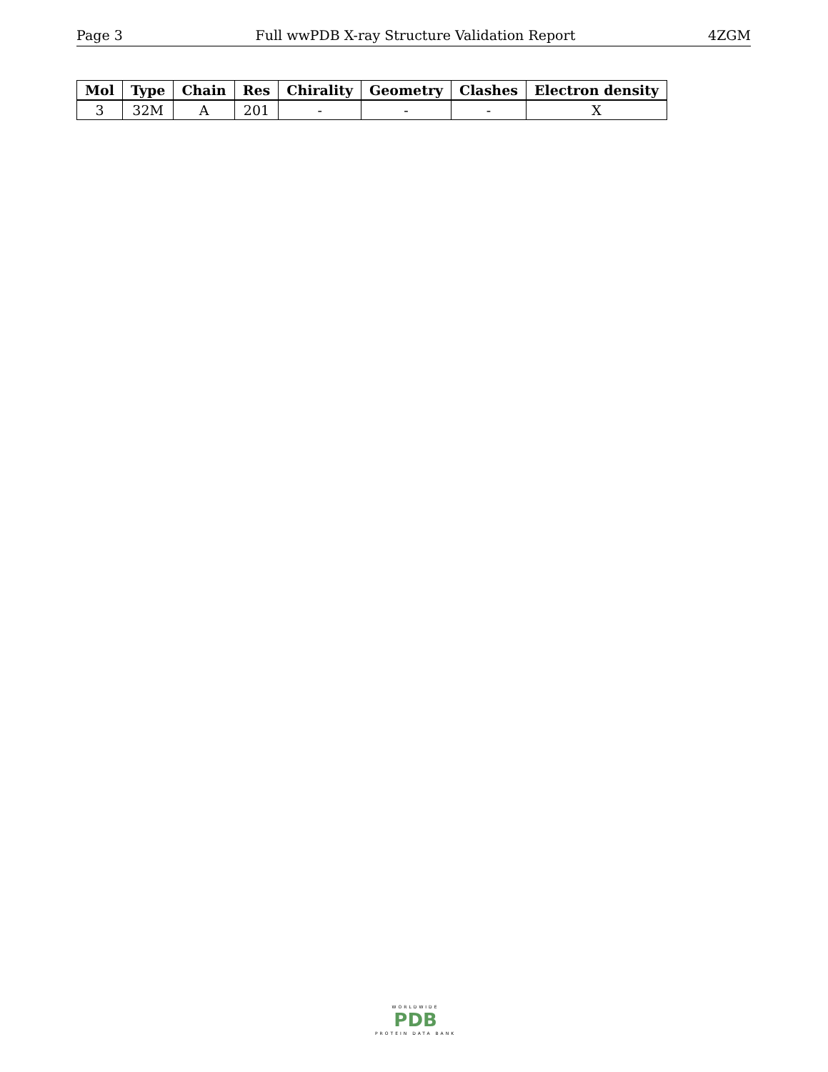Page 3 Full wwPDB X-ray Structure Validation Report 4ZGM
| Mol | Type | Chain | Res | Chirality | Geometry | Clashes | Electron density |
| --- | --- | --- | --- | --- | --- | --- | --- |
| 3 | 32M | A | 201 | - | - | - | X |
WORLDWIDE
PDB
PROTEIN DATA BANK